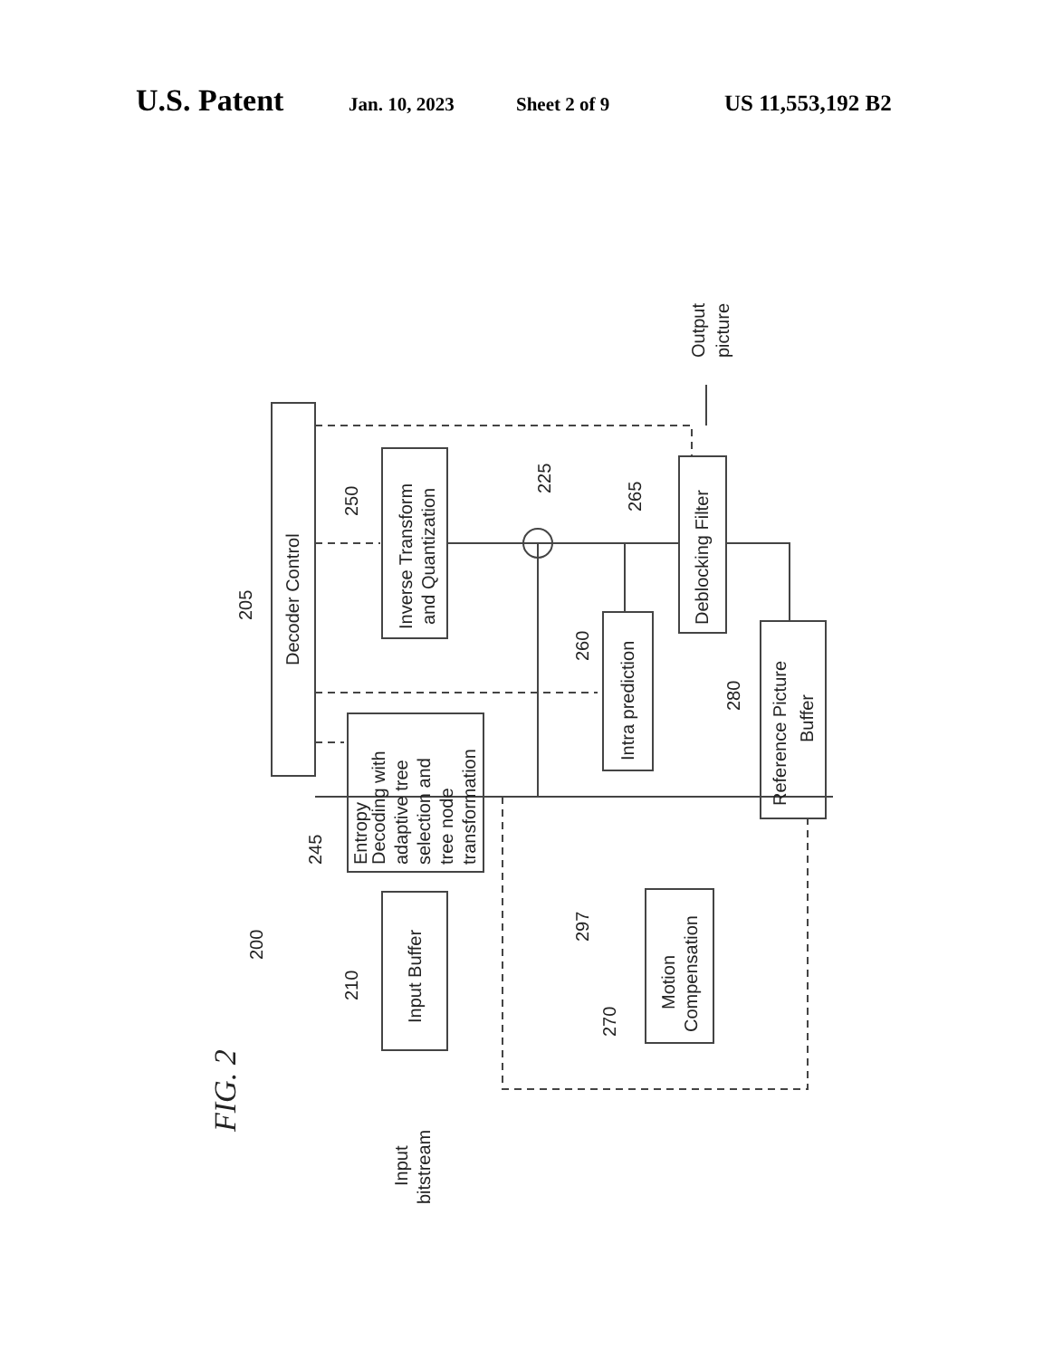U.S. Patent Jan. 10, 2023 Sheet 2 of 9 US 11,553,192 B2
Decoder Control
Inverse Transform
and Quantization
Entropy
Decoding with
adaptive tree
selection and
tree node
transformation
Input Buffer
Intra prediction
Deblocking Filter
Reference Picture
Buffer
Motion
Compensation
Output
picture
Input
bitstream
205
250
225
265
260
280
245
210
200
297
270
FIG. 2